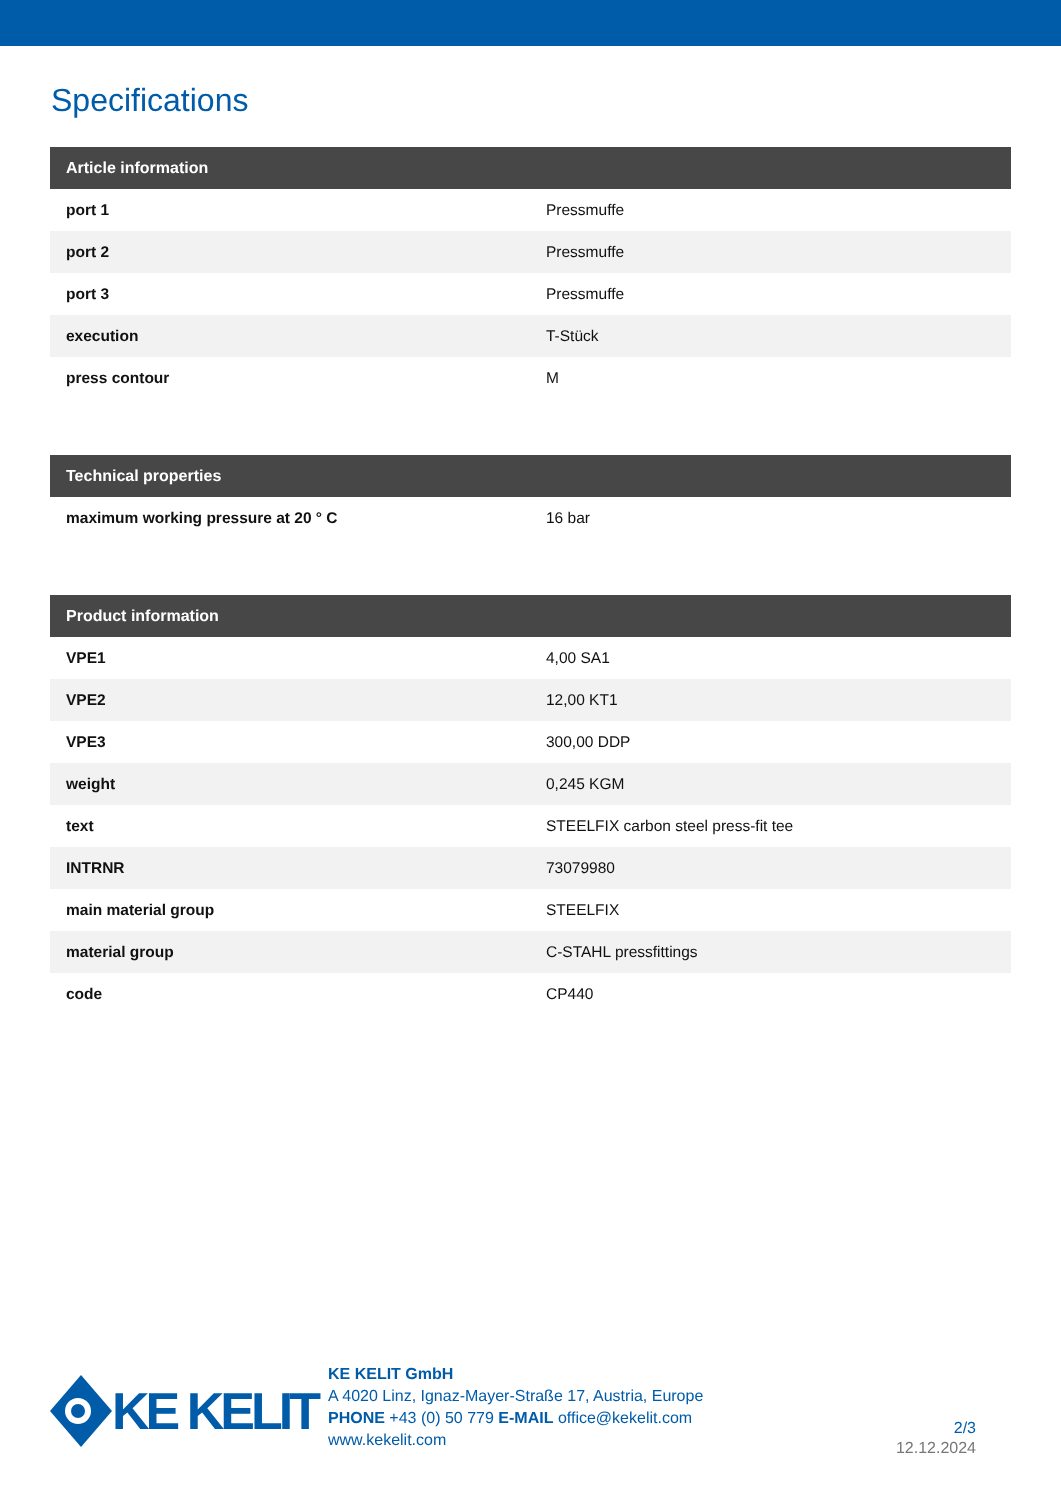Specifications
| Article information | |
| --- | --- |
| port 1 | Pressmuffe |
| port 2 | Pressmuffe |
| port 3 | Pressmuffe |
| execution | T-Stück |
| press contour | M |
| Technical properties | |
| --- | --- |
| maximum working pressure at 20 ° C | 16 bar |
| Product information | |
| --- | --- |
| VPE1 | 4,00 SA1 |
| VPE2 | 12,00 KT1 |
| VPE3 | 300,00 DDP |
| weight | 0,245 KGM |
| text | STEELFIX carbon steel press-fit tee |
| INTRNR | 73079980 |
| main material group | STEELFIX |
| material group | C-STAHL pressfittings |
| code | CP440 |
KE KELIT
KE KELIT GmbH
A 4020 Linz, Ignaz-Mayer-Straße 17, Austria, Europe
PHONE +43 (0) 50 779 E-MAIL office@kekelit.com
www.kekelit.com
2/3
12.12.2024